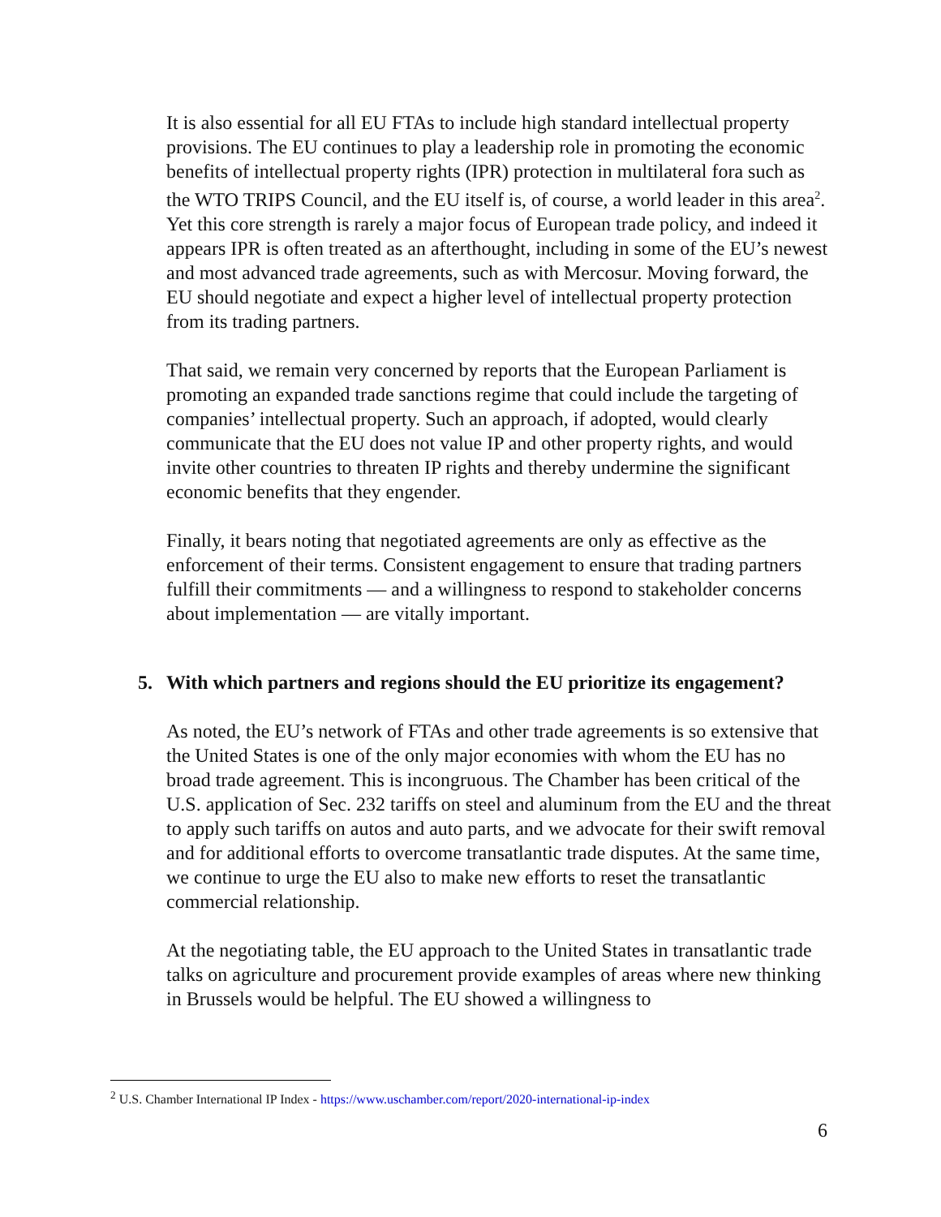It is also essential for all EU FTAs to include high standard intellectual property provisions. The EU continues to play a leadership role in promoting the economic benefits of intellectual property rights (IPR) protection in multilateral fora such as the WTO TRIPS Council, and the EU itself is, of course, a world leader in this area<sup>2</sup>. Yet this core strength is rarely a major focus of European trade policy, and indeed it appears IPR is often treated as an afterthought, including in some of the EU’s newest and most advanced trade agreements, such as with Mercosur. Moving forward, the EU should negotiate and expect a higher level of intellectual property protection from its trading partners.
That said, we remain very concerned by reports that the European Parliament is promoting an expanded trade sanctions regime that could include the targeting of companies’ intellectual property. Such an approach, if adopted, would clearly communicate that the EU does not value IP and other property rights, and would invite other countries to threaten IP rights and thereby undermine the significant economic benefits that they engender.
Finally, it bears noting that negotiated agreements are only as effective as the enforcement of their terms. Consistent engagement to ensure that trading partners fulfill their commitments — and a willingness to respond to stakeholder concerns about implementation — are vitally important.
5. With which partners and regions should the EU prioritize its engagement?
As noted, the EU’s network of FTAs and other trade agreements is so extensive that the United States is one of the only major economies with whom the EU has no broad trade agreement. This is incongruous. The Chamber has been critical of the U.S. application of Sec. 232 tariffs on steel and aluminum from the EU and the threat to apply such tariffs on autos and auto parts, and we advocate for their swift removal and for additional efforts to overcome transatlantic trade disputes. At the same time, we continue to urge the EU also to make new efforts to reset the transatlantic commercial relationship.
At the negotiating table, the EU approach to the United States in transatlantic trade talks on agriculture and procurement provide examples of areas where new thinking in Brussels would be helpful. The EU showed a willingness to
<sup>2</sup> U.S. Chamber International IP Index - https://www.uschamber.com/report/2020-international-ip-index
6